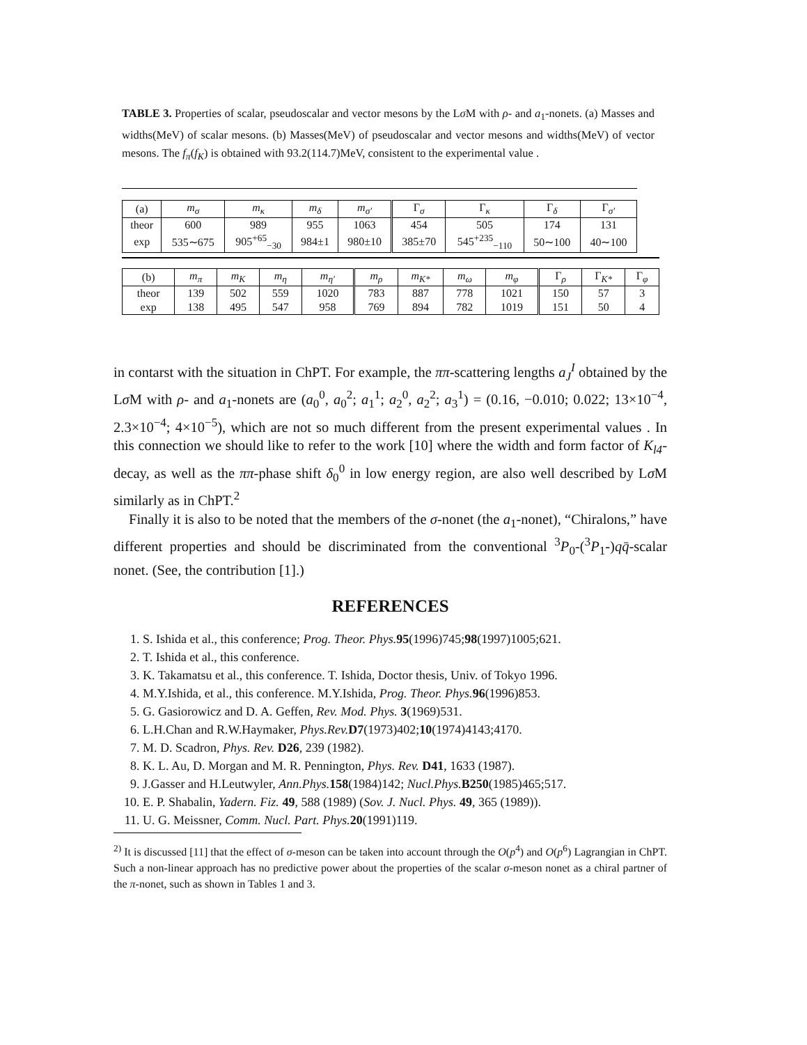TABLE 3. Properties of scalar, pseudoscalar and vector mesons by the Lσ M with ρ- and a<sub>1</sub>-nonets. (a) Masses and widths(MeV) of scalar mesons. (b) Masses(MeV) of pseudoscalar and vector mesons and widths(MeV) of vector mesons. The f<sub>π</sub>(f<sub>K</sub>) is obtained with 93.2(114.7)MeV, consistent to the experimental value .
| (a) | m<sub>σ</sub> | m<sub>κ</sub> | m<sub>δ</sub> | m<sub>σ′</sub> | Γ<sub>σ</sub> | Γ<sub>κ</sub> | Γ<sub>δ</sub> | Γ<sub>σ′</sub> |
| theor | 600 | 989 | 955 | 1063 | 454 | 505 | 174 | 131 |
| exp | 535∼675 | 905<sup>+65</sup><sub>−30</sub> | 984±1 | 980±10 | 385±70 | 545<sup>+235</sup><sub>−110</sub> | 50∼100 | 40∼100 |
| (b) | m<sub>π</sub> | m<sub>K</sub> | m<sub>η</sub> | m<sub>η′</sub> | m<sub>ρ</sub> | m<sub>K*</sub> | m<sub>ω</sub> | m<sub>φ</sub> | Γ<sub>ρ</sub> | Γ<sub>K*</sub> | Γ<sub>φ</sub> |
| theor | 139 | 502 | 559 | 1020 | 783 | 887 | 778 | 1021 | 150 | 57 | 3 |
| exp | 138 | 495 | 547 | 958 | 769 | 894 | 782 | 1019 | 151 | 50 | 4 |
in contarst with the situation in ChPT. For example, the ππ-scattering lengths a<sub>J</sub><sup>I</sup> obtained by the Lσ M with ρ- and a<sub>1</sub>-nonets are (a<sub>0</sub><sup>0</sup>, a<sub>0</sub><sup>2</sup>; a<sub>1</sub><sup>1</sup>; a<sub>2</sub><sup>0</sup>, a<sub>2</sub><sup>2</sup>; a<sub>3</sub><sup>1</sup>) = (0.16, −0.010; 0.022; 13×10<sup>−4</sup>, 2.3×10<sup>−4</sup>; 4×10<sup>−5</sup>), which are not so much different from the present experimental values . In this connection we should like to refer to the work [10] where the width and form factor of K<sub>l4</sub>-decay, as well as the ππ-phase shift δ<sub>0</sub><sup>0</sup> in low energy region, are also well described by Lσ M similarly as in ChPT.<sup>2</sup>
Finally it is also to be noted that the members of the σ-nonet (the a<sub>1</sub>-nonet), “Chiralons,” have different properties and should be discriminated from the conventional <sup>3</sup>P<sub>0</sub>-(<sup>3</sup>P<sub>1</sub>-)qq̄-scalar nonet. (See, the contribution [1].)
REFERENCES
1. S. Ishida et al., this conference; Prog. Theor. Phys. 95(1996)745;98(1997)1005;621.
2. T. Ishida et al., this conference.
3. K. Takamatsu et al., this conference. T. Ishida, Doctor thesis, Univ. of Tokyo 1996.
4. M.Y.Ishida, et al., this conference. M.Y.Ishida, Prog. Theor. Phys. 96(1996)853.
5. G. Gasiorowicz and D. A. Geffen, Rev. Mod. Phys. 3(1969)531.
6. L.H.Chan and R.W.Haymaker, Phys.Rev. D7(1973)402;10(1974)4143;4170.
7. M. D. Scadron, Phys. Rev. D26, 239 (1982).
8. K. L. Au, D. Morgan and M. R. Pennington, Phys. Rev. D41, 1633 (1987).
9. J.Gasser and H.Leutwyler, Ann.Phys. 158(1984)142; Nucl.Phys. B250(1985)465;517.
10. E. P. Shabalin, Yadern. Fiz. 49, 588 (1989) (Sov. J. Nucl. Phys. 49, 365 (1989)).
11. U. G. Meissner, Comm. Nucl. Part. Phys. 20(1991)119.
<sup>2)</sup> It is discussed [11] that the effect of σ-meson can be taken into account through the O(p<sup>4</sup>) and O(p<sup>6</sup>) Lagrangian in ChPT. Such a non-linear approach has no predictive power about the properties of the scalar σ-meson nonet as a chiral partner of the π-nonet, such as shown in Tables 1 and 3.